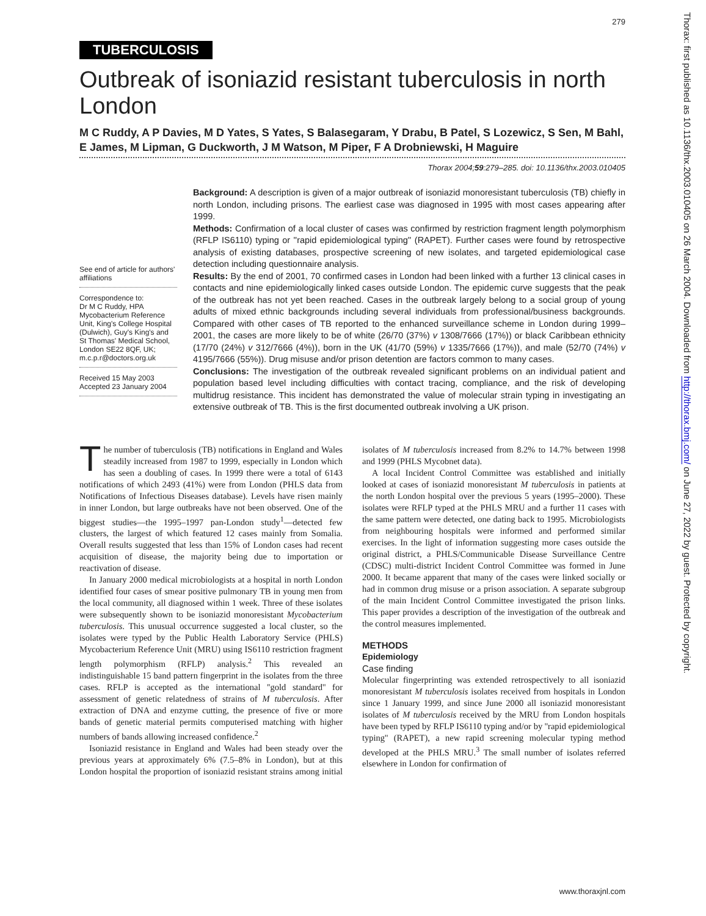279
TUBERCULOSIS
Outbreak of isoniazid resistant tuberculosis in north London
M C Ruddy, A P Davies, M D Yates, S Yates, S Balasegaram, Y Drabu, B Patel, S Lozewicz, S Sen, M Bahl, E James, M Lipman, G Duckworth, J M Watson, M Piper, F A Drobniewski, H Maguire
Thorax 2004;59:279–285. doi: 10.1136/thx.2003.010405
See end of article for authors' affiliations
Correspondence to:
Dr M C Ruddy, HPA Mycobacterium Reference Unit, King's College Hospital (Dulwich), Guy's King's and St Thomas' Medical School, London SE22 8QF, UK; m.c.p.r@doctors.org.uk
Received 15 May 2003
Accepted 23 January 2004
Background: A description is given of a major outbreak of isoniazid monoresistant tuberculosis (TB) chiefly in north London, including prisons. The earliest case was diagnosed in 1995 with most cases appearing after 1999.
Methods: Confirmation of a local cluster of cases was confirmed by restriction fragment length polymorphism (RFLP IS6110) typing or ''rapid epidemiological typing'' (RAPET). Further cases were found by retrospective analysis of existing databases, prospective screening of new isolates, and targeted epidemiological case detection including questionnaire analysis.
Results: By the end of 2001, 70 confirmed cases in London had been linked with a further 13 clinical cases in contacts and nine epidemiologically linked cases outside London. The epidemic curve suggests that the peak of the outbreak has not yet been reached. Cases in the outbreak largely belong to a social group of young adults of mixed ethnic backgrounds including several individuals from professional/business backgrounds. Compared with other cases of TB reported to the enhanced surveillance scheme in London during 1999–2001, the cases are more likely to be of white (26/70 (37%) v 1308/7666 (17%)) or black Caribbean ethnicity (17/70 (24%) v 312/7666 (4%)), born in the UK (41/70 (59%) v 1335/7666 (17%)), and male (52/70 (74%) v 4195/7666 (55%)). Drug misuse and/or prison detention are factors common to many cases.
Conclusions: The investigation of the outbreak revealed significant problems on an individual patient and population based level including difficulties with contact tracing, compliance, and the risk of developing multidrug resistance. This incident has demonstrated the value of molecular strain typing in investigating an extensive outbreak of TB. This is the first documented outbreak involving a UK prison.
The number of tuberculosis (TB) notifications in England and Wales steadily increased from 1987 to 1999, especially in London which has seen a doubling of cases. In 1999 there were a total of 6143 notifications of which 2493 (41%) were from London (PHLS data from Notifications of Infectious Diseases database). Levels have risen mainly in inner London, but large outbreaks have not been observed. One of the biggest studies—the 1995–1997 pan-London study<sup>1</sup>—detected few clusters, the largest of which featured 12 cases mainly from Somalia. Overall results suggested that less than 15% of London cases had recent acquisition of disease, the majority being due to importation or reactivation of disease.
In January 2000 medical microbiologists at a hospital in north London identified four cases of smear positive pulmonary TB in young men from the local community, all diagnosed within 1 week. Three of these isolates were subsequently shown to be isoniazid monoresistant Mycobacterium tuberculosis. This unusual occurrence suggested a local cluster, so the isolates were typed by the Public Health Laboratory Service (PHLS) Mycobacterium Reference Unit (MRU) using IS6110 restriction fragment length polymorphism (RFLP) analysis.<sup>2</sup> This revealed an indistinguishable 15 band pattern fingerprint in the isolates from the three cases. RFLP is accepted as the international ''gold standard'' for assessment of genetic relatedness of strains of M tuberculosis. After extraction of DNA and enzyme cutting, the presence of five or more bands of genetic material permits computerised matching with higher numbers of bands allowing increased confidence.<sup>2</sup>
Isoniazid resistance in England and Wales had been steady over the previous years at approximately 6% (7.5–8% in London), but at this London hospital the proportion of isoniazid resistant strains among initial isolates of M tuberculosis increased from 8.2% to 14.7% between 1998 and 1999 (PHLS Mycobnet data).
A local Incident Control Committee was established and initially looked at cases of isoniazid monoresistant M tuberculosis in patients at the north London hospital over the previous 5 years (1995–2000). These isolates were RFLP typed at the PHLS MRU and a further 11 cases with the same pattern were detected, one dating back to 1995. Microbiologists from neighbouring hospitals were informed and performed similar exercises. In the light of information suggesting more cases outside the original district, a PHLS/Communicable Disease Surveillance Centre (CDSC) multi-district Incident Control Committee was formed in June 2000. It became apparent that many of the cases were linked socially or had in common drug misuse or a prison association. A separate subgroup of the main Incident Control Committee investigated the prison links. This paper provides a description of the investigation of the outbreak and the control measures implemented.
METHODS
Epidemiology
Case finding
Molecular fingerprinting was extended retrospectively to all isoniazid monoresistant M tuberculosis isolates received from hospitals in London since 1 January 1999, and since June 2000 all isoniazid monoresistant isolates of M tuberculosis received by the MRU from London hospitals have been typed by RFLP IS6110 typing and/or by ''rapid epidemiological typing'' (RAPET), a new rapid screening molecular typing method developed at the PHLS MRU.<sup>3</sup> The small number of isolates referred elsewhere in London for confirmation of
www.thoraxjnl.com
Thorax: first published as 10.1136/thx.2003.010405 on 26 March 2004. Downloaded from http://thorax.bmj.com/ on June 27, 2022 by guest. Protected by copyright.